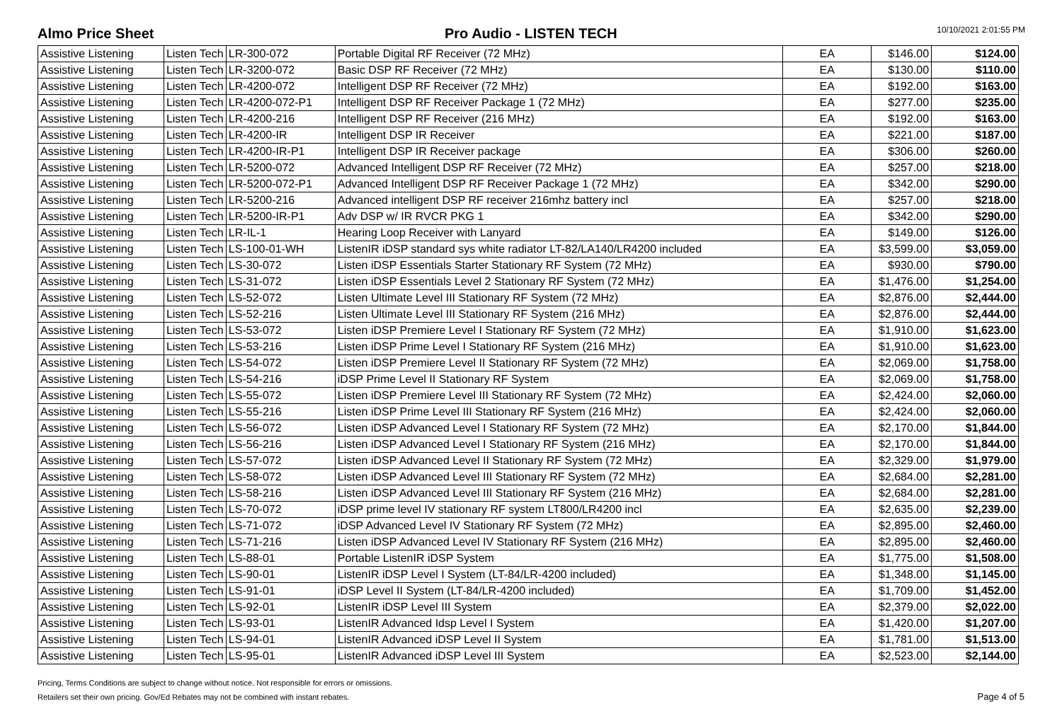Almo Price Sheet Pro Audio - LISTEN TECH
10/10/2021 2:01:55 PM
| Assistive Listening | Listen Tech | LR-300-072 | Portable Digital RF Receiver (72 MHz) | EA | $146.00 | $124.00 |
| Assistive Listening | Listen Tech | LR-3200-072 | Basic DSP RF Receiver (72 MHz) | EA | $130.00 | $110.00 |
| Assistive Listening | Listen Tech | LR-4200-072 | Intelligent DSP RF Receiver (72 MHz) | EA | $192.00 | $163.00 |
| Assistive Listening | Listen Tech | LR-4200-072-P1 | Intelligent DSP RF Receiver Package 1 (72 MHz) | EA | $277.00 | $235.00 |
| Assistive Listening | Listen Tech | LR-4200-216 | Intelligent DSP RF Receiver (216 MHz) | EA | $192.00 | $163.00 |
| Assistive Listening | Listen Tech | LR-4200-IR | Intelligent DSP IR Receiver | EA | $221.00 | $187.00 |
| Assistive Listening | Listen Tech | LR-4200-IR-P1 | Intelligent DSP IR Receiver package | EA | $306.00 | $260.00 |
| Assistive Listening | Listen Tech | LR-5200-072 | Advanced Intelligent DSP RF Receiver (72 MHz) | EA | $257.00 | $218.00 |
| Assistive Listening | Listen Tech | LR-5200-072-P1 | Advanced Intelligent DSP RF Receiver Package 1 (72 MHz) | EA | $342.00 | $290.00 |
| Assistive Listening | Listen Tech | LR-5200-216 | Advanced intelligent DSP RF receiver 216mhz battery incl | EA | $257.00 | $218.00 |
| Assistive Listening | Listen Tech | LR-5200-IR-P1 | Adv DSP w/ IR RVCR PKG 1 | EA | $342.00 | $290.00 |
| Assistive Listening | Listen Tech | LR-IL-1 | Hearing Loop Receiver with Lanyard | EA | $149.00 | $126.00 |
| Assistive Listening | Listen Tech | LS-100-01-WH | ListenIR iDSP standard sys white radiator LT-82/LA140/LR4200 included | EA | $3,599.00 | $3,059.00 |
| Assistive Listening | Listen Tech | LS-30-072 | Listen iDSP Essentials Starter Stationary RF System (72 MHz) | EA | $930.00 | $790.00 |
| Assistive Listening | Listen Tech | LS-31-072 | Listen iDSP Essentials Level 2 Stationary RF System (72 MHz) | EA | $1,476.00 | $1,254.00 |
| Assistive Listening | Listen Tech | LS-52-072 | Listen Ultimate Level III Stationary RF System (72 MHz) | EA | $2,876.00 | $2,444.00 |
| Assistive Listening | Listen Tech | LS-52-216 | Listen Ultimate Level III Stationary RF System (216 MHz) | EA | $2,876.00 | $2,444.00 |
| Assistive Listening | Listen Tech | LS-53-072 | Listen iDSP Premiere Level I Stationary RF System (72 MHz) | EA | $1,910.00 | $1,623.00 |
| Assistive Listening | Listen Tech | LS-53-216 | Listen iDSP Prime Level I Stationary RF System (216 MHz) | EA | $1,910.00 | $1,623.00 |
| Assistive Listening | Listen Tech | LS-54-072 | Listen iDSP Premiere Level II Stationary RF System (72 MHz) | EA | $2,069.00 | $1,758.00 |
| Assistive Listening | Listen Tech | LS-54-216 | iDSP Prime Level II Stationary RF System | EA | $2,069.00 | $1,758.00 |
| Assistive Listening | Listen Tech | LS-55-072 | Listen iDSP Premiere Level III Stationary RF System (72 MHz) | EA | $2,424.00 | $2,060.00 |
| Assistive Listening | Listen Tech | LS-55-216 | Listen iDSP Prime Level III Stationary RF System (216 MHz) | EA | $2,424.00 | $2,060.00 |
| Assistive Listening | Listen Tech | LS-56-072 | Listen iDSP Advanced Level I Stationary RF System (72 MHz) | EA | $2,170.00 | $1,844.00 |
| Assistive Listening | Listen Tech | LS-56-216 | Listen iDSP Advanced Level I Stationary RF System (216 MHz) | EA | $2,170.00 | $1,844.00 |
| Assistive Listening | Listen Tech | LS-57-072 | Listen iDSP Advanced Level II Stationary RF System (72 MHz) | EA | $2,329.00 | $1,979.00 |
| Assistive Listening | Listen Tech | LS-58-072 | Listen iDSP Advanced Level III Stationary RF System (72 MHz) | EA | $2,684.00 | $2,281.00 |
| Assistive Listening | Listen Tech | LS-58-216 | Listen iDSP Advanced Level III Stationary RF System (216 MHz) | EA | $2,684.00 | $2,281.00 |
| Assistive Listening | Listen Tech | LS-70-072 | iDSP prime level IV stationary RF system LT800/LR4200 incl | EA | $2,635.00 | $2,239.00 |
| Assistive Listening | Listen Tech | LS-71-072 | iDSP Advanced Level IV Stationary RF System (72 MHz) | EA | $2,895.00 | $2,460.00 |
| Assistive Listening | Listen Tech | LS-71-216 | Listen iDSP Advanced Level IV Stationary RF System (216 MHz) | EA | $2,895.00 | $2,460.00 |
| Assistive Listening | Listen Tech | LS-88-01 | Portable ListenIR iDSP System | EA | $1,775.00 | $1,508.00 |
| Assistive Listening | Listen Tech | LS-90-01 | ListenIR iDSP Level I System (LT-84/LR-4200 included) | EA | $1,348.00 | $1,145.00 |
| Assistive Listening | Listen Tech | LS-91-01 | iDSP Level II System (LT-84/LR-4200 included) | EA | $1,709.00 | $1,452.00 |
| Assistive Listening | Listen Tech | LS-92-01 | ListenIR iDSP Level III System | EA | $2,379.00 | $2,022.00 |
| Assistive Listening | Listen Tech | LS-93-01 | ListenIR Advanced Idsp Level I System | EA | $1,420.00 | $1,207.00 |
| Assistive Listening | Listen Tech | LS-94-01 | ListenIR Advanced iDSP Level II System | EA | $1,781.00 | $1,513.00 |
| Assistive Listening | Listen Tech | LS-95-01 | ListenIR Advanced iDSP Level III System | EA | $2,523.00 | $2,144.00 |
Pricing, Terms Conditions are subject to change without notice. Not responsible for errors or omissions.
Retailers set their own pricing. Gov/Ed Rebates may not be combined with instant rebates.
Page 4 of 5